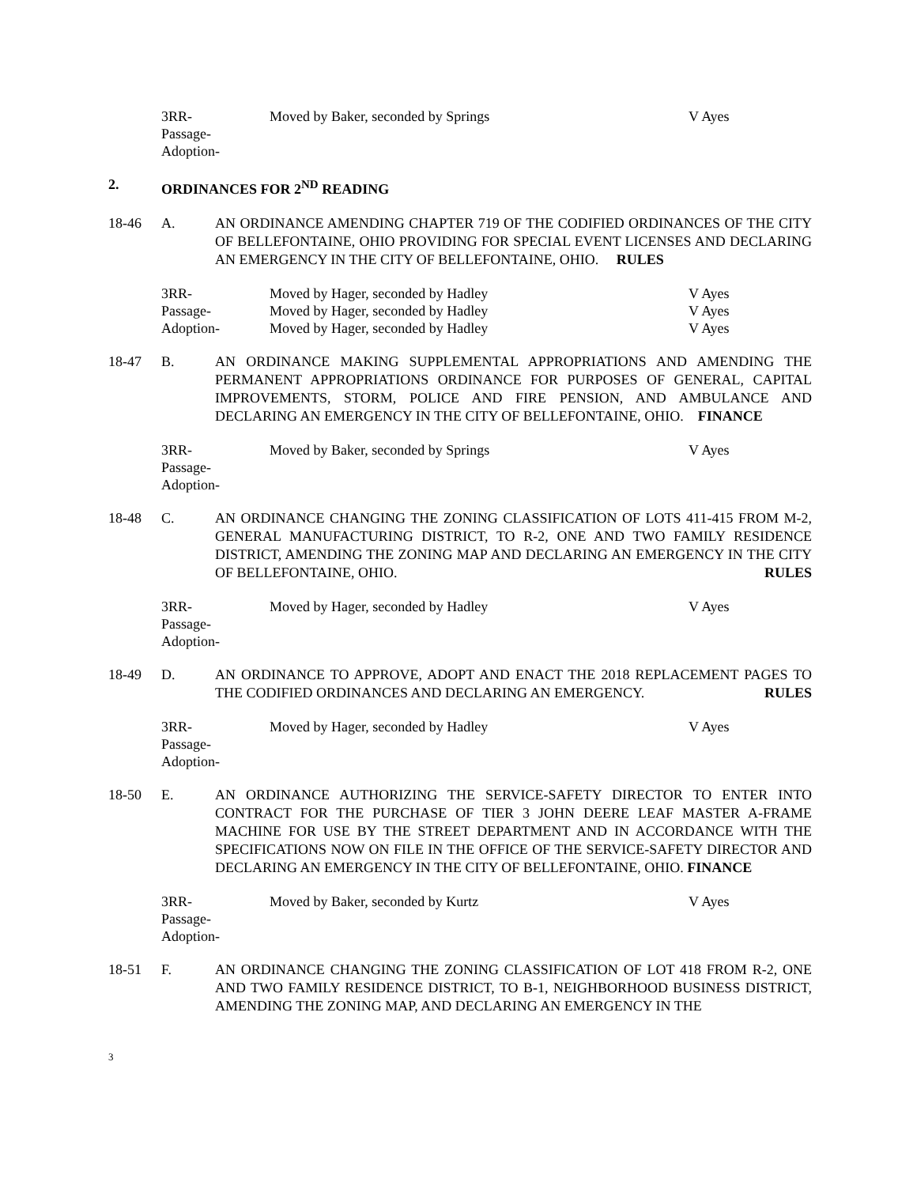3RR-
Passage-
Adoption-
Moved by Baker, seconded by Springs
V Ayes
2.
ORDINANCES FOR 2<sup>ND</sup> READING
18-46
A.
AN ORDINANCE AMENDING CHAPTER 719 OF THE CODIFIED ORDINANCES OF THE CITY OF BELLEFONTAINE, OHIO PROVIDING FOR SPECIAL EVENT LICENSES AND DECLARING AN EMERGENCY IN THE CITY OF BELLEFONTAINE, OHIO. RULES
3RR-
Passage-
Adoption-
Moved by Hager, seconded by Hadley
Moved by Hager, seconded by Hadley
Moved by Hager, seconded by Hadley
V Ayes
V Ayes
V Ayes
18-47
B.
AN ORDINANCE MAKING SUPPLEMENTAL APPROPRIATIONS AND AMENDING THE PERMANENT APPROPRIATIONS ORDINANCE FOR PURPOSES OF GENERAL, CAPITAL IMPROVEMENTS, STORM, POLICE AND FIRE PENSION, AND AMBULANCE AND DECLARING AN EMERGENCY IN THE CITY OF BELLEFONTAINE, OHIO. FINANCE
3RR-
Passage-
Adoption-
Moved by Baker, seconded by Springs
V Ayes
18-48
C.
AN ORDINANCE CHANGING THE ZONING CLASSIFICATION OF LOTS 411-415 FROM M-2, GENERAL MANUFACTURING DISTRICT, TO R-2, ONE AND TWO FAMILY RESIDENCE DISTRICT, AMENDING THE ZONING MAP AND DECLARING AN EMERGENCY IN THE CITY OF BELLEFONTAINE, OHIO. RULES
3RR-
Passage-
Adoption-
Moved by Hager, seconded by Hadley
V Ayes
18-49
D.
AN ORDINANCE TO APPROVE, ADOPT AND ENACT THE 2018 REPLACEMENT PAGES TO THE CODIFIED ORDINANCES AND DECLARING AN EMERGENCY. RULES
3RR-
Passage-
Adoption-
Moved by Hager, seconded by Hadley
V Ayes
18-50
E.
AN ORDINANCE AUTHORIZING THE SERVICE-SAFETY DIRECTOR TO ENTER INTO CONTRACT FOR THE PURCHASE OF TIER 3 JOHN DEERE LEAF MASTER A-FRAME MACHINE FOR USE BY THE STREET DEPARTMENT AND IN ACCORDANCE WITH THE SPECIFICATIONS NOW ON FILE IN THE OFFICE OF THE SERVICE-SAFETY DIRECTOR AND DECLARING AN EMERGENCY IN THE CITY OF BELLEFONTAINE, OHIO. FINANCE
3RR-
Passage-
Adoption-
Moved by Baker, seconded by Kurtz
V Ayes
18-51
F.
AN ORDINANCE CHANGING THE ZONING CLASSIFICATION OF LOT 418 FROM R-2, ONE AND TWO FAMILY RESIDENCE DISTRICT, TO B-1, NEIGHBORHOOD BUSINESS DISTRICT, AMENDING THE ZONING MAP, AND DECLARING AN EMERGENCY IN THE
3